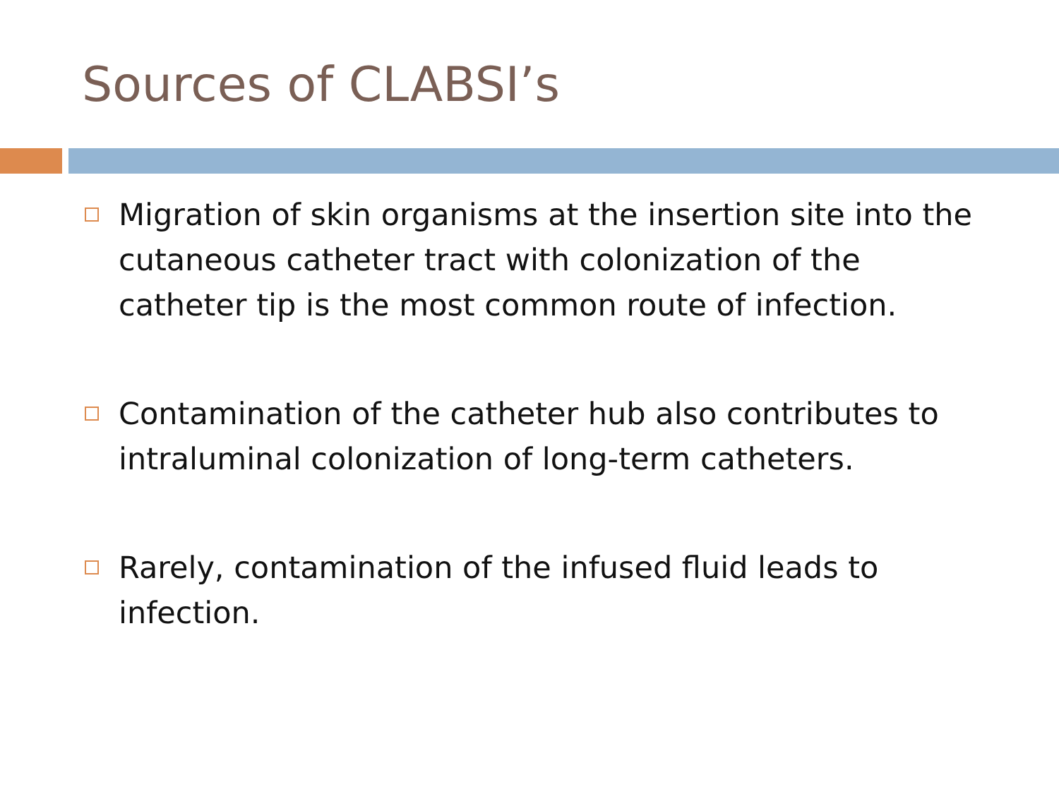Sources of CLABSI’s
Migration of skin organisms at the insertion site into the cutaneous catheter tract with colonization of the catheter tip is the most common route of infection.
Contamination of the catheter hub also contributes to intraluminal colonization of long-term catheters.
Rarely, contamination of the infused fluid leads to infection.